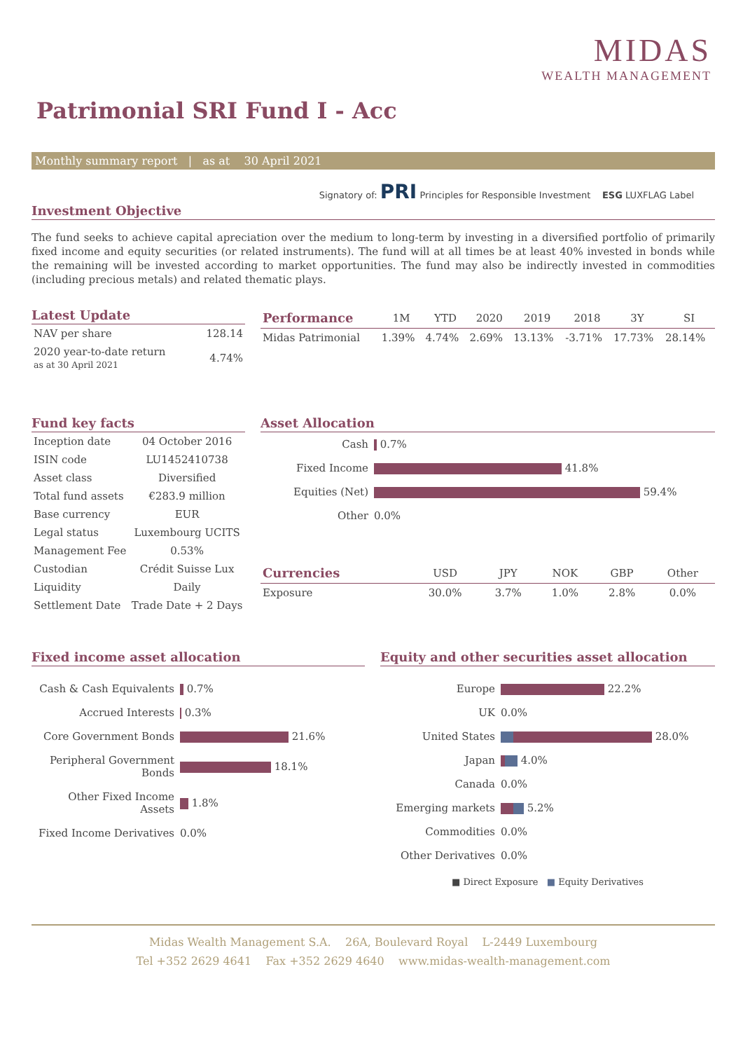MIDAS
WEALTH MANAGEMENT
Patrimonial SRI Fund I - Acc
Monthly summary report | as at 30 April 2021
Signatory of: PRI Principles for Responsible Investment ESG LUXFLAG Label
Investment Objective
The fund seeks to achieve capital apreciation over the medium to long-term by investing in a diversified portfolio of primarily fixed income and equity securities (or related instruments). The fund will at all times be at least 40% invested in bonds while the remaining will be invested according to market opportunities. The fund may also be indirectly invested in commodities (including precious metals) and related thematic plays.
Latest Update
| NAV per share | 128.14 |
| 2020 year-to-date return as at 30 April 2021 | 4.74% |
| Performance | 1M | YTD | 2020 | 2019 | 2018 | 3Y | SI |
| --- | --- | --- | --- | --- | --- | --- | --- |
| Midas Patrimonial | 1.39% | 4.74% | 2.69% | 13.13% | -3.71% | 17.73% | 28.14% |
Fund key facts
| Inception date | 04 October 2016 |
| ISIN code | LU1452410738 |
| Asset class | Diversified |
| Total fund assets | €283.9 million |
| Base currency | EUR |
| Legal status | Luxembourg UCITS |
| Management Fee | 0.53% |
| Custodian | Crédit Suisse Lux |
| Liquidity | Daily |
| Settlement Date | Trade Date + 2 Days |
Asset Allocation
| Cash | 0.7% |
| Fixed Income | 41.8% |
| Equities (Net) | 59.4% |
| Other | 0.0% |
| Currencies | USD | JPY | NOK | GBP | Other |
| --- | --- | --- | --- | --- | --- |
| Exposure | 30.0% | 3.7% | 1.0% | 2.8% | 0.0% |
Fixed income asset allocation
| Cash & Cash Equivalents | 0.7% |
| Accrued Interests | 0.3% |
| Core Government Bonds | 21.6% |
| Peripheral Government Bonds | 18.1% |
| Other Fixed Income Assets | 1.8% |
| Fixed Income Derivatives | 0.0% |
Equity and other securities asset allocation
| Europe | 22.2% |
| UK | 0.0% |
| United States | 28.0% |
| Japan | 4.0% |
| Canada | 0.0% |
| Emerging markets | 5.2% |
| Commodities | 0.0% |
| Other Derivatives | 0.0% |
■ Direct Exposure ■ Equity Derivatives
Midas Wealth Management S.A. 26A, Boulevard Royal L-2449 Luxembourg
Tel +352 2629 4641 Fax +352 2629 4640 www.midas-wealth-management.com